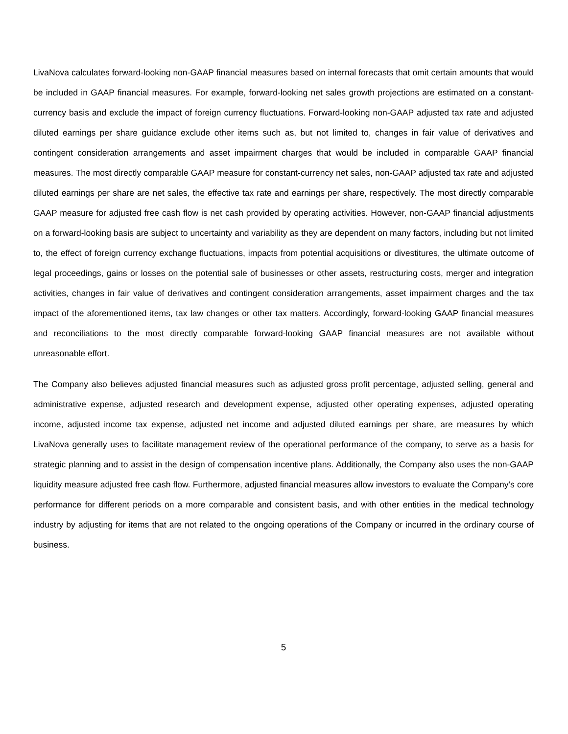LivaNova calculates forward-looking non-GAAP financial measures based on internal forecasts that omit certain amounts that would be included in GAAP financial measures. For example, forward-looking net sales growth projections are estimated on a constant-currency basis and exclude the impact of foreign currency fluctuations. Forward-looking non-GAAP adjusted tax rate and adjusted diluted earnings per share guidance exclude other items such as, but not limited to, changes in fair value of derivatives and contingent consideration arrangements and asset impairment charges that would be included in comparable GAAP financial measures. The most directly comparable GAAP measure for constant-currency net sales, non-GAAP adjusted tax rate and adjusted diluted earnings per share are net sales, the effective tax rate and earnings per share, respectively. The most directly comparable GAAP measure for adjusted free cash flow is net cash provided by operating activities. However, non-GAAP financial adjustments on a forward-looking basis are subject to uncertainty and variability as they are dependent on many factors, including but not limited to, the effect of foreign currency exchange fluctuations, impacts from potential acquisitions or divestitures, the ultimate outcome of legal proceedings, gains or losses on the potential sale of businesses or other assets, restructuring costs, merger and integration activities, changes in fair value of derivatives and contingent consideration arrangements, asset impairment charges and the tax impact of the aforementioned items, tax law changes or other tax matters. Accordingly, forward-looking GAAP financial measures and reconciliations to the most directly comparable forward-looking GAAP financial measures are not available without unreasonable effort.
The Company also believes adjusted financial measures such as adjusted gross profit percentage, adjusted selling, general and administrative expense, adjusted research and development expense, adjusted other operating expenses, adjusted operating income, adjusted income tax expense, adjusted net income and adjusted diluted earnings per share, are measures by which LivaNova generally uses to facilitate management review of the operational performance of the company, to serve as a basis for strategic planning and to assist in the design of compensation incentive plans. Additionally, the Company also uses the non-GAAP liquidity measure adjusted free cash flow. Furthermore, adjusted financial measures allow investors to evaluate the Company’s core performance for different periods on a more comparable and consistent basis, and with other entities in the medical technology industry by adjusting for items that are not related to the ongoing operations of the Company or incurred in the ordinary course of business.
5